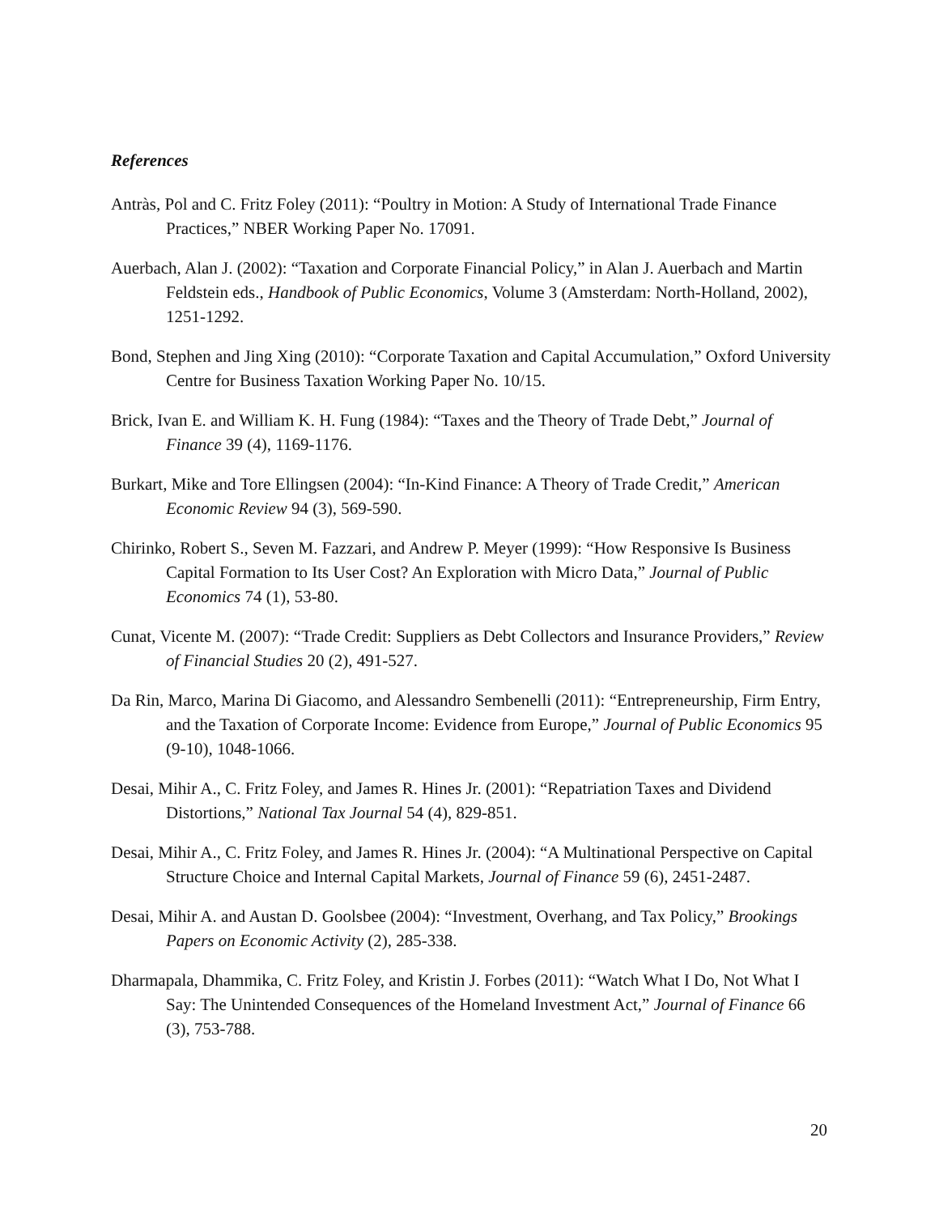References
Antràs, Pol and C. Fritz Foley (2011): “Poultry in Motion: A Study of International Trade Finance Practices,” NBER Working Paper No. 17091.
Auerbach, Alan J. (2002): “Taxation and Corporate Financial Policy,” in Alan J. Auerbach and Martin Feldstein eds., Handbook of Public Economics, Volume 3 (Amsterdam: North-Holland, 2002), 1251-1292.
Bond, Stephen and Jing Xing (2010): “Corporate Taxation and Capital Accumulation,” Oxford University Centre for Business Taxation Working Paper No. 10/15.
Brick, Ivan E. and William K. H. Fung (1984): “Taxes and the Theory of Trade Debt,” Journal of Finance 39 (4), 1169-1176.
Burkart, Mike and Tore Ellingsen (2004): “In-Kind Finance: A Theory of Trade Credit,” American Economic Review 94 (3), 569-590.
Chirinko, Robert S., Seven M. Fazzari, and Andrew P. Meyer (1999): “How Responsive Is Business Capital Formation to Its User Cost? An Exploration with Micro Data,” Journal of Public Economics 74 (1), 53-80.
Cunat, Vicente M. (2007): “Trade Credit: Suppliers as Debt Collectors and Insurance Providers,” Review of Financial Studies 20 (2), 491-527.
Da Rin, Marco, Marina Di Giacomo, and Alessandro Sembenelli (2011): “Entrepreneurship, Firm Entry, and the Taxation of Corporate Income: Evidence from Europe,” Journal of Public Economics 95 (9-10), 1048-1066.
Desai, Mihir A., C. Fritz Foley, and James R. Hines Jr. (2001): “Repatriation Taxes and Dividend Distortions,” National Tax Journal 54 (4), 829-851.
Desai, Mihir A., C. Fritz Foley, and James R. Hines Jr. (2004): “A Multinational Perspective on Capital Structure Choice and Internal Capital Markets, Journal of Finance 59 (6), 2451-2487.
Desai, Mihir A. and Austan D. Goolsbee (2004): “Investment, Overhang, and Tax Policy,” Brookings Papers on Economic Activity (2), 285-338.
Dharmapala, Dhammika, C. Fritz Foley, and Kristin J. Forbes (2011): “Watch What I Do, Not What I Say: The Unintended Consequences of the Homeland Investment Act,” Journal of Finance 66 (3), 753-788.
20